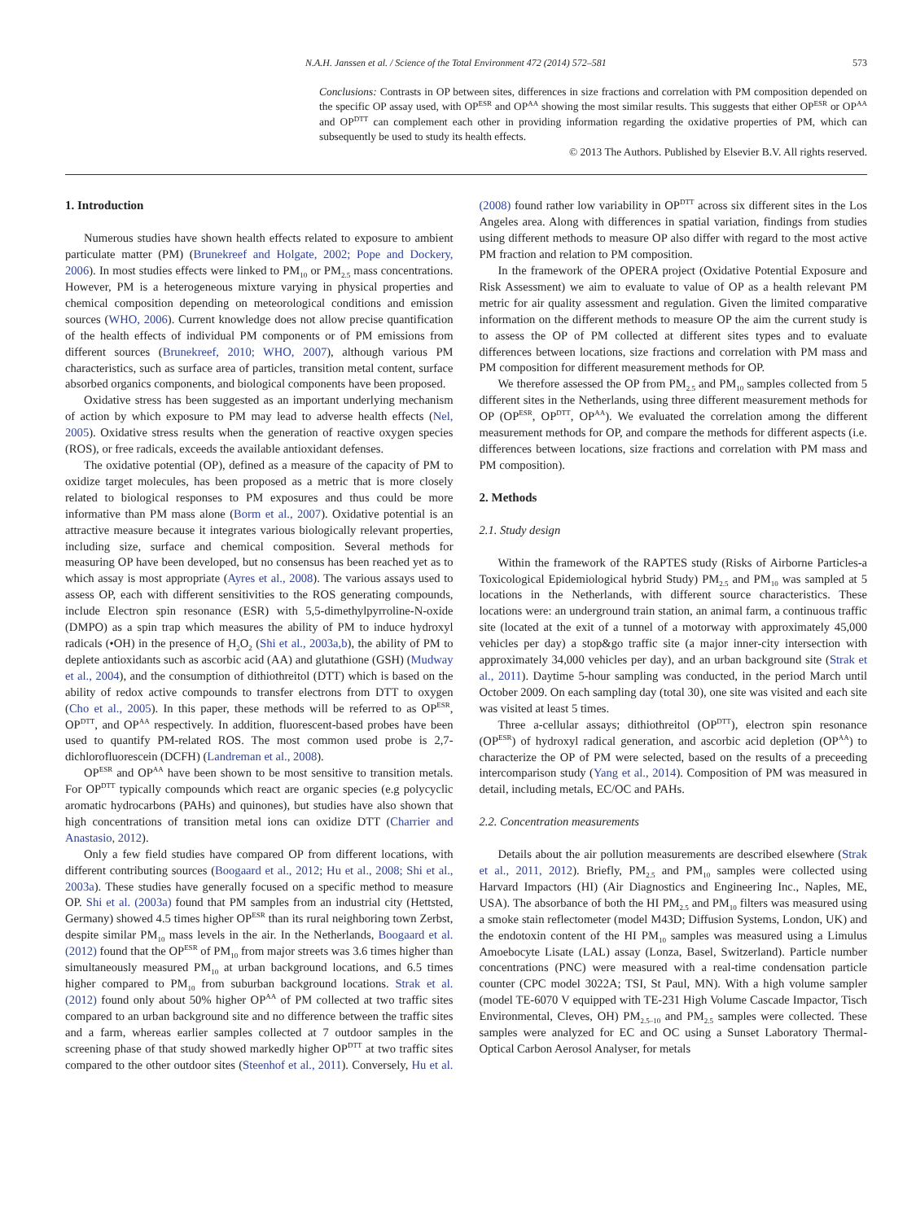N.A.H. Janssen et al. / Science of the Total Environment 472 (2014) 572–581 573
Conclusions: Contrasts in OP between sites, differences in size fractions and correlation with PM composition depended on the specific OP assay used, with OP<sup>ESR</sup> and OP<sup>AA</sup> showing the most similar results. This suggests that either OP<sup>ESR</sup> or OP<sup>AA</sup> and OP<sup>DTT</sup> can complement each other in providing information regarding the oxidative properties of PM, which can subsequently be used to study its health effects.
© 2013 The Authors. Published by Elsevier B.V. All rights reserved.
1. Introduction
Numerous studies have shown health effects related to exposure to ambient particulate matter (PM) (Brunekreef and Holgate, 2002; Pope and Dockery, 2006). In most studies effects were linked to PM<sub>10</sub> or PM<sub>2.5</sub> mass concentrations. However, PM is a heterogeneous mixture varying in physical properties and chemical composition depending on meteorological conditions and emission sources (WHO, 2006). Current knowledge does not allow precise quantification of the health effects of individual PM components or of PM emissions from different sources (Brunekreef, 2010; WHO, 2007), although various PM characteristics, such as surface area of particles, transition metal content, surface absorbed organics components, and biological components have been proposed.
Oxidative stress has been suggested as an important underlying mechanism of action by which exposure to PM may lead to adverse health effects (Nel, 2005). Oxidative stress results when the generation of reactive oxygen species (ROS), or free radicals, exceeds the available antioxidant defenses.
The oxidative potential (OP), defined as a measure of the capacity of PM to oxidize target molecules, has been proposed as a metric that is more closely related to biological responses to PM exposures and thus could be more informative than PM mass alone (Borm et al., 2007). Oxidative potential is an attractive measure because it integrates various biologically relevant properties, including size, surface and chemical composition. Several methods for measuring OP have been developed, but no consensus has been reached yet as to which assay is most appropriate (Ayres et al., 2008). The various assays used to assess OP, each with different sensitivities to the ROS generating compounds, include Electron spin resonance (ESR) with 5,5-dimethylpyrroline-N-oxide (DMPO) as a spin trap which measures the ability of PM to induce hydroxyl radicals (•OH) in the presence of H<sub>2</sub>O<sub>2</sub> (Shi et al., 2003a,b), the ability of PM to deplete antioxidants such as ascorbic acid (AA) and glutathione (GSH) (Mudway et al., 2004), and the consumption of dithiothreitol (DTT) which is based on the ability of redox active compounds to transfer electrons from DTT to oxygen (Cho et al., 2005). In this paper, these methods will be referred to as OP<sup>ESR</sup>, OP<sup>DTT</sup>, and OP<sup>AA</sup> respectively. In addition, fluorescent-based probes have been used to quantify PM-related ROS. The most common used probe is 2,7-dichlorofluorescein (DCFH) (Landreman et al., 2008).
OP<sup>ESR</sup> and OP<sup>AA</sup> have been shown to be most sensitive to transition metals. For OP<sup>DTT</sup> typically compounds which react are organic species (e.g polycyclic aromatic hydrocarbons (PAHs) and quinones), but studies have also shown that high concentrations of transition metal ions can oxidize DTT (Charrier and Anastasio, 2012).
Only a few field studies have compared OP from different locations, with different contributing sources (Boogaard et al., 2012; Hu et al., 2008; Shi et al., 2003a). These studies have generally focused on a specific method to measure OP. Shi et al. (2003a) found that PM samples from an industrial city (Hettsted, Germany) showed 4.5 times higher OP<sup>ESR</sup> than its rural neighboring town Zerbst, despite similar PM<sub>10</sub> mass levels in the air. In the Netherlands, Boogaard et al. (2012) found that the OP<sup>ESR</sup> of PM<sub>10</sub> from major streets was 3.6 times higher than simultaneously measured PM<sub>10</sub> at urban background locations, and 6.5 times higher compared to PM<sub>10</sub> from suburban background locations. Strak et al. (2012) found only about 50% higher OP<sup>AA</sup> of PM collected at two traffic sites compared to an urban background site and no difference between the traffic sites and a farm, whereas earlier samples collected at 7 outdoor samples in the screening phase of that study showed markedly higher OP<sup>DTT</sup> at two traffic sites compared to the other outdoor sites (Steenhof et al., 2011). Conversely, Hu et al. (2008) found rather low variability in OP<sup>DTT</sup> across six different sites in the Los Angeles area. Along with differences in spatial variation, findings from studies using different methods to measure OP also differ with regard to the most active PM fraction and relation to PM composition.
In the framework of the OPERA project (Oxidative Potential Exposure and Risk Assessment) we aim to evaluate to value of OP as a health relevant PM metric for air quality assessment and regulation. Given the limited comparative information on the different methods to measure OP the aim the current study is to assess the OP of PM collected at different sites types and to evaluate differences between locations, size fractions and correlation with PM mass and PM composition for different measurement methods for OP.
We therefore assessed the OP from PM<sub>2.5</sub> and PM<sub>10</sub> samples collected from 5 different sites in the Netherlands, using three different measurement methods for OP (OP<sup>ESR</sup>, OP<sup>DTT</sup>, OP<sup>AA</sup>). We evaluated the correlation among the different measurement methods for OP, and compare the methods for different aspects (i.e. differences between locations, size fractions and correlation with PM mass and PM composition).
2. Methods
2.1. Study design
Within the framework of the RAPTES study (Risks of Airborne Particles-a Toxicological Epidemiological hybrid Study) PM<sub>2.5</sub> and PM<sub>10</sub> was sampled at 5 locations in the Netherlands, with different source characteristics. These locations were: an underground train station, an animal farm, a continuous traffic site (located at the exit of a tunnel of a motorway with approximately 45,000 vehicles per day) a stop&go traffic site (a major inner-city intersection with approximately 34,000 vehicles per day), and an urban background site (Strak et al., 2011). Daytime 5-hour sampling was conducted, in the period March until October 2009. On each sampling day (total 30), one site was visited and each site was visited at least 5 times.
Three a-cellular assays; dithiothreitol (OP<sup>DTT</sup>), electron spin resonance (OP<sup>ESR</sup>) of hydroxyl radical generation, and ascorbic acid depletion (OP<sup>AA</sup>) to characterize the OP of PM were selected, based on the results of a preceeding intercomparison study (Yang et al., 2014). Composition of PM was measured in detail, including metals, EC/OC and PAHs.
2.2. Concentration measurements
Details about the air pollution measurements are described elsewhere (Strak et al., 2011, 2012). Briefly, PM<sub>2.5</sub> and PM<sub>10</sub> samples were collected using Harvard Impactors (HI) (Air Diagnostics and Engineering Inc., Naples, ME, USA). The absorbance of both the HI PM<sub>2.5</sub> and PM<sub>10</sub> filters was measured using a smoke stain reflectometer (model M43D; Diffusion Systems, London, UK) and the endotoxin content of the HI PM<sub>10</sub> samples was measured using a Limulus Amoebocyte Lisate (LAL) assay (Lonza, Basel, Switzerland). Particle number concentrations (PNC) were measured with a real-time condensation particle counter (CPC model 3022A; TSI, St Paul, MN). With a high volume sampler (model TE-6070 V equipped with TE-231 High Volume Cascade Impactor, Tisch Environmental, Cleves, OH) PM<sub>2.5–10</sub> and PM<sub>2.5</sub> samples were collected. These samples were analyzed for EC and OC using a Sunset Laboratory Thermal-Optical Carbon Aerosol Analyser, for metals